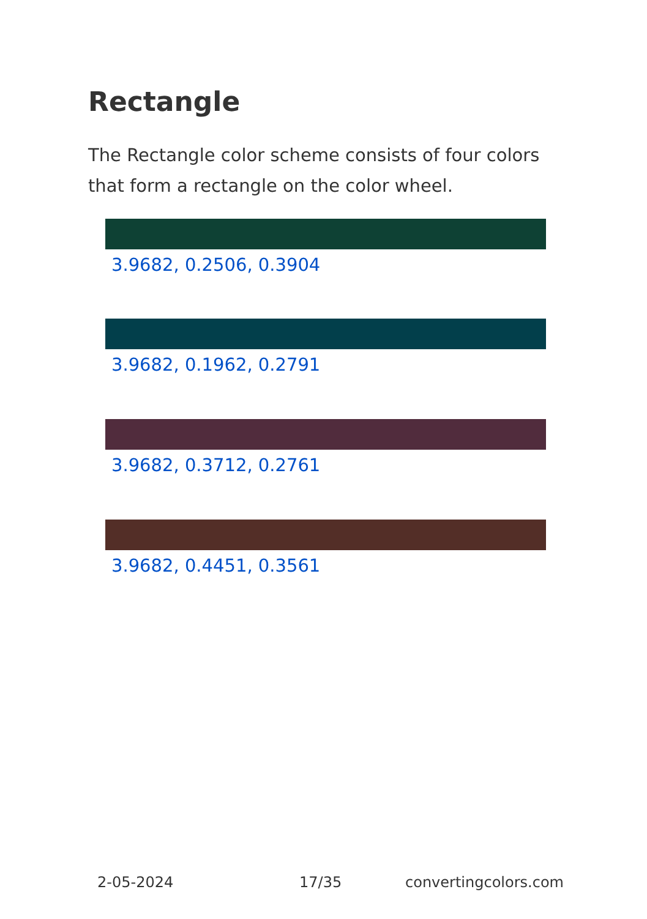Rectangle
The Rectangle color scheme consists of four colors that form a rectangle on the color wheel.
3.9682, 0.2506, 0.3904
3.9682, 0.1962, 0.2791
3.9682, 0.3712, 0.2761
3.9682, 0.4451, 0.3561
2-05-2024 17/35 convertingcolors.com